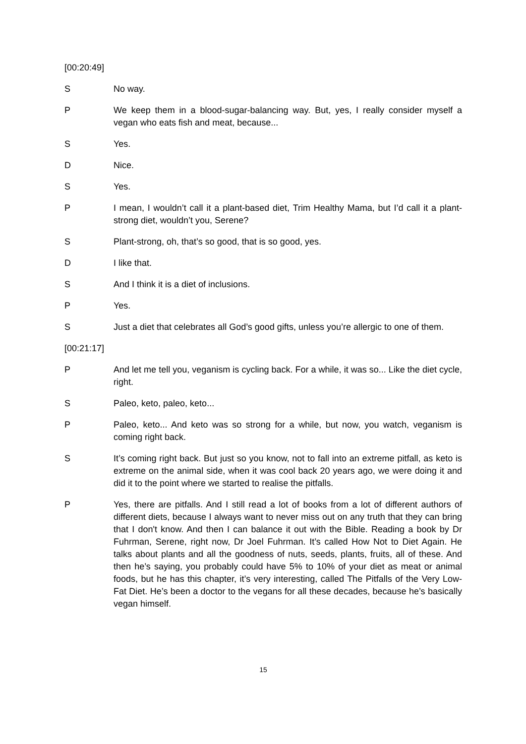[00:20:49]
S No way.
P We keep them in a blood-sugar-balancing way. But, yes, I really consider myself a vegan who eats fish and meat, because...
S Yes.
D Nice.
S Yes.
P I mean, I wouldn’t call it a plant-based diet, Trim Healthy Mama, but I’d call it a plant-strong diet, wouldn’t you, Serene?
S Plant-strong, oh, that’s so good, that is so good, yes.
D I like that.
S And I think it is a diet of inclusions.
P Yes.
S Just a diet that celebrates all God’s good gifts, unless you’re allergic to one of them.
[00:21:17]
P And let me tell you, veganism is cycling back. For a while, it was so... Like the diet cycle, right.
S Paleo, keto, paleo, keto...
P Paleo, keto... And keto was so strong for a while, but now, you watch, veganism is coming right back.
S It’s coming right back. But just so you know, not to fall into an extreme pitfall, as keto is extreme on the animal side, when it was cool back 20 years ago, we were doing it and did it to the point where we started to realise the pitfalls.
P Yes, there are pitfalls. And I still read a lot of books from a lot of different authors of different diets, because I always want to never miss out on any truth that they can bring that I don't know. And then I can balance it out with the Bible. Reading a book by Dr Fuhrman, Serene, right now, Dr Joel Fuhrman. It’s called How Not to Diet Again. He talks about plants and all the goodness of nuts, seeds, plants, fruits, all of these. And then he’s saying, you probably could have 5% to 10% of your diet as meat or animal foods, but he has this chapter, it’s very interesting, called The Pitfalls of the Very Low-Fat Diet. He’s been a doctor to the vegans for all these decades, because he’s basically vegan himself.
15